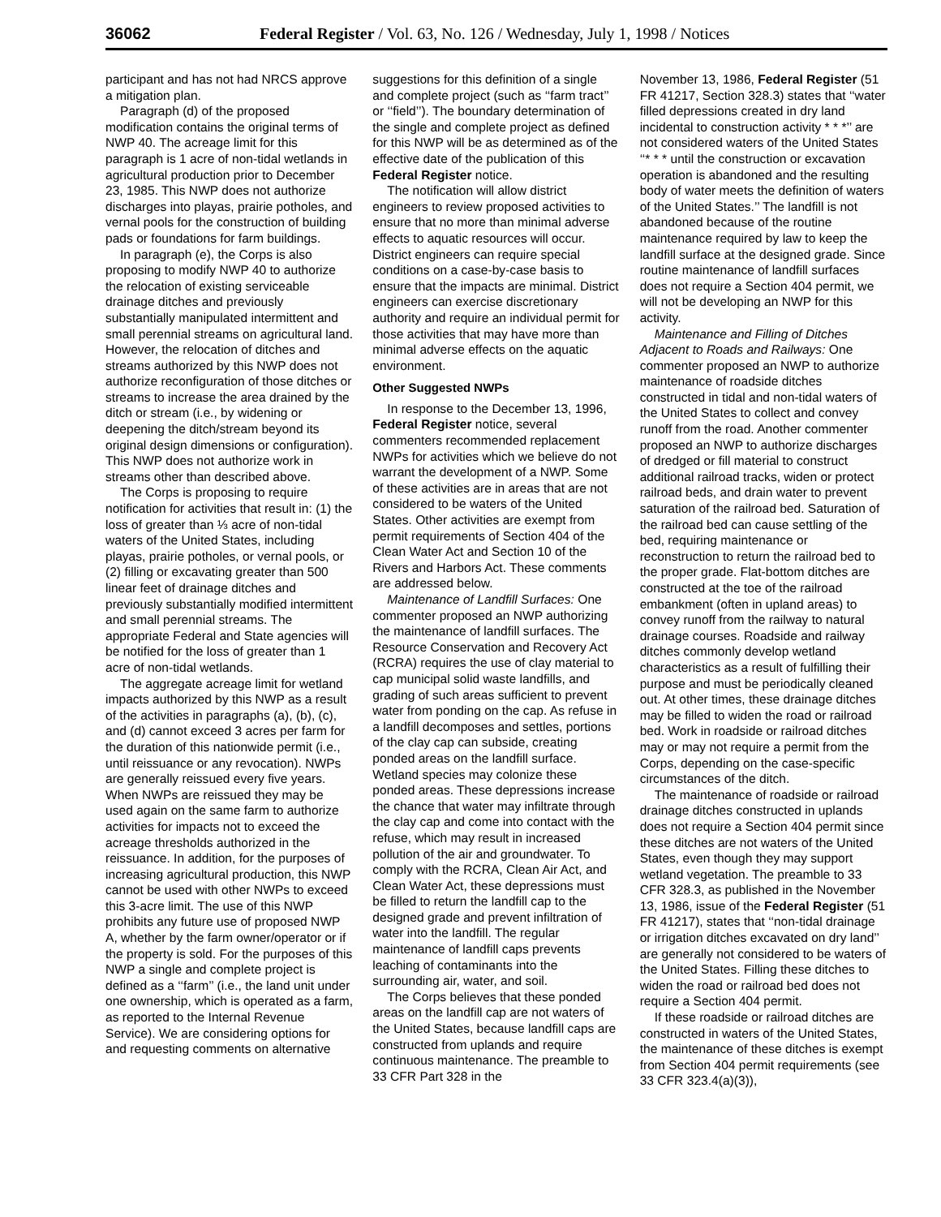36062 Federal Register / Vol. 63, No. 126 / Wednesday, July 1, 1998 / Notices
participant and has not had NRCS approve a mitigation plan.
Paragraph (d) of the proposed modification contains the original terms of NWP 40. The acreage limit for this paragraph is 1 acre of non-tidal wetlands in agricultural production prior to December 23, 1985. This NWP does not authorize discharges into playas, prairie potholes, and vernal pools for the construction of building pads or foundations for farm buildings.
In paragraph (e), the Corps is also proposing to modify NWP 40 to authorize the relocation of existing serviceable drainage ditches and previously substantially manipulated intermittent and small perennial streams on agricultural land. However, the relocation of ditches and streams authorized by this NWP does not authorize reconfiguration of those ditches or streams to increase the area drained by the ditch or stream (i.e., by widening or deepening the ditch/stream beyond its original design dimensions or configuration). This NWP does not authorize work in streams other than described above.
The Corps is proposing to require notification for activities that result in: (1) the loss of greater than ⅓ acre of non-tidal waters of the United States, including playas, prairie potholes, or vernal pools, or (2) filling or excavating greater than 500 linear feet of drainage ditches and previously substantially modified intermittent and small perennial streams. The appropriate Federal and State agencies will be notified for the loss of greater than 1 acre of non-tidal wetlands.
The aggregate acreage limit for wetland impacts authorized by this NWP as a result of the activities in paragraphs (a), (b), (c), and (d) cannot exceed 3 acres per farm for the duration of this nationwide permit (i.e., until reissuance or any revocation). NWPs are generally reissued every five years. When NWPs are reissued they may be used again on the same farm to authorize activities for impacts not to exceed the acreage thresholds authorized in the reissuance. In addition, for the purposes of increasing agricultural production, this NWP cannot be used with other NWPs to exceed this 3-acre limit. The use of this NWP prohibits any future use of proposed NWP A, whether by the farm owner/operator or if the property is sold. For the purposes of this NWP a single and complete project is defined as a ‘‘farm’’ (i.e., the land unit under one ownership, which is operated as a farm, as reported to the Internal Revenue Service). We are considering options for and requesting comments on alternative
suggestions for this definition of a single and complete project (such as ‘‘farm tract’’ or ‘‘field’’). The boundary determination of the single and complete project as defined for this NWP will be as determined as of the effective date of the publication of this Federal Register notice.
The notification will allow district engineers to review proposed activities to ensure that no more than minimal adverse effects to aquatic resources will occur. District engineers can require special conditions on a case-by-case basis to ensure that the impacts are minimal. District engineers can exercise discretionary authority and require an individual permit for those activities that may have more than minimal adverse effects on the aquatic environment.
Other Suggested NWPs
In response to the December 13, 1996, Federal Register notice, several commenters recommended replacement NWPs for activities which we believe do not warrant the development of a NWP. Some of these activities are in areas that are not considered to be waters of the United States. Other activities are exempt from permit requirements of Section 404 of the Clean Water Act and Section 10 of the Rivers and Harbors Act. These comments are addressed below.
Maintenance of Landfill Surfaces: One commenter proposed an NWP authorizing the maintenance of landfill surfaces. The Resource Conservation and Recovery Act (RCRA) requires the use of clay material to cap municipal solid waste landfills, and grading of such areas sufficient to prevent water from ponding on the cap. As refuse in a landfill decomposes and settles, portions of the clay cap can subside, creating ponded areas on the landfill surface. Wetland species may colonize these ponded areas. These depressions increase the chance that water may infiltrate through the clay cap and come into contact with the refuse, which may result in increased pollution of the air and groundwater. To comply with the RCRA, Clean Air Act, and Clean Water Act, these depressions must be filled to return the landfill cap to the designed grade and prevent infiltration of water into the landfill. The regular maintenance of landfill caps prevents leaching of contaminants into the surrounding air, water, and soil.
The Corps believes that these ponded areas on the landfill cap are not waters of the United States, because landfill caps are constructed from uplands and require continuous maintenance. The preamble to 33 CFR Part 328 in the
November 13, 1986, Federal Register (51 FR 41217, Section 328.3) states that ‘‘water filled depressions created in dry land incidental to construction activity * * *’’ are not considered waters of the United States ‘‘* * * until the construction or excavation operation is abandoned and the resulting body of water meets the definition of waters of the United States.’’ The landfill is not abandoned because of the routine maintenance required by law to keep the landfill surface at the designed grade. Since routine maintenance of landfill surfaces does not require a Section 404 permit, we will not be developing an NWP for this activity.
Maintenance and Filling of Ditches Adjacent to Roads and Railways: One commenter proposed an NWP to authorize maintenance of roadside ditches constructed in tidal and non-tidal waters of the United States to collect and convey runoff from the road. Another commenter proposed an NWP to authorize discharges of dredged or fill material to construct additional railroad tracks, widen or protect railroad beds, and drain water to prevent saturation of the railroad bed. Saturation of the railroad bed can cause settling of the bed, requiring maintenance or reconstruction to return the railroad bed to the proper grade. Flat-bottom ditches are constructed at the toe of the railroad embankment (often in upland areas) to convey runoff from the railway to natural drainage courses. Roadside and railway ditches commonly develop wetland characteristics as a result of fulfilling their purpose and must be periodically cleaned out. At other times, these drainage ditches may be filled to widen the road or railroad bed. Work in roadside or railroad ditches may or may not require a permit from the Corps, depending on the case-specific circumstances of the ditch.
The maintenance of roadside or railroad drainage ditches constructed in uplands does not require a Section 404 permit since these ditches are not waters of the United States, even though they may support wetland vegetation. The preamble to 33 CFR 328.3, as published in the November 13, 1986, issue of the Federal Register (51 FR 41217), states that ‘‘non-tidal drainage or irrigation ditches excavated on dry land’’ are generally not considered to be waters of the United States. Filling these ditches to widen the road or railroad bed does not require a Section 404 permit.
If these roadside or railroad ditches are constructed in waters of the United States, the maintenance of these ditches is exempt from Section 404 permit requirements (see 33 CFR 323.4(a)(3)),